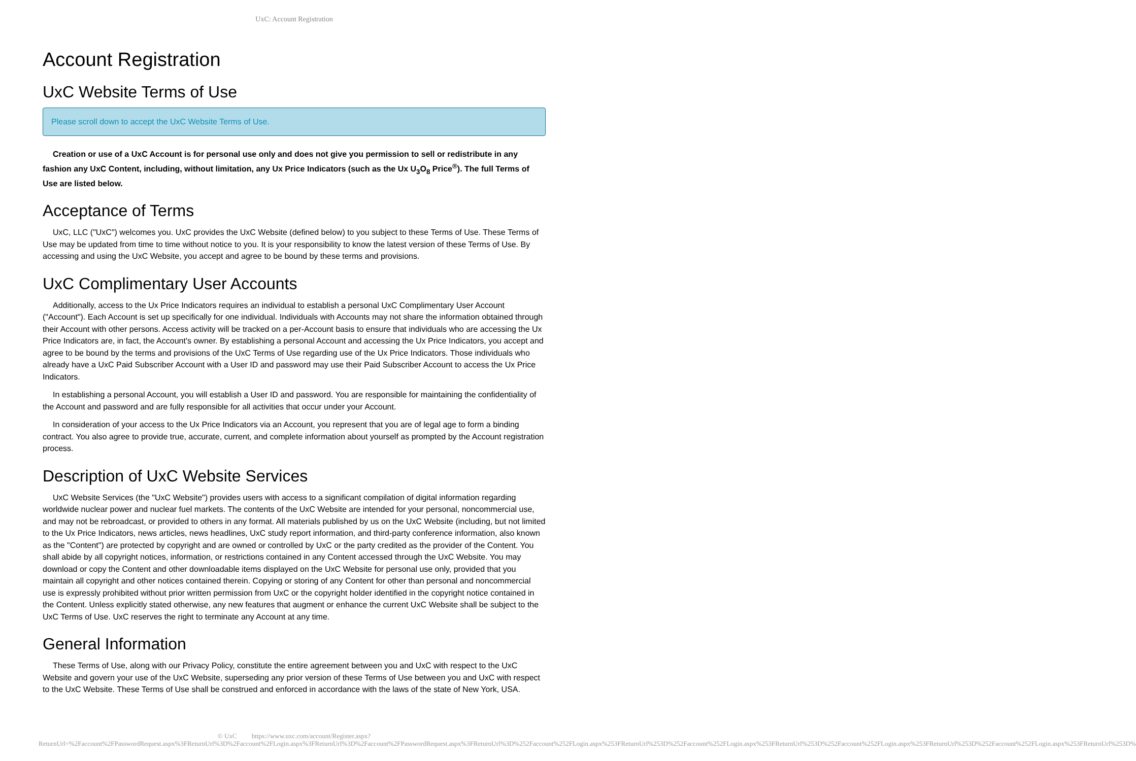UxC: Account Registration
Account Registration
UxC Website Terms of Use
Please scroll down to accept the UxC Website Terms of Use.
Creation or use of a UxC Account is for personal use only and does not give you permission to sell or redistribute in any fashion any UxC Content, including, without limitation, any Ux Price Indicators (such as the Ux U<sub>3</sub>O<sub>8</sub> Price<sup>®</sup>). The full Terms of Use are listed below.
Acceptance of Terms
UxC, LLC ("UxC") welcomes you. UxC provides the UxC Website (defined below) to you subject to these Terms of Use. These Terms of Use may be updated from time to time without notice to you. It is your responsibility to know the latest version of these Terms of Use. By accessing and using the UxC Website, you accept and agree to be bound by these terms and provisions.
UxC Complimentary User Accounts
Additionally, access to the Ux Price Indicators requires an individual to establish a personal UxC Complimentary User Account ("Account"). Each Account is set up specifically for one individual. Individuals with Accounts may not share the information obtained through their Account with other persons. Access activity will be tracked on a per-Account basis to ensure that individuals who are accessing the Ux Price Indicators are, in fact, the Account's owner. By establishing a personal Account and accessing the Ux Price Indicators, you accept and agree to be bound by the terms and provisions of the UxC Terms of Use regarding use of the Ux Price Indicators. Those individuals who already have a UxC Paid Subscriber Account with a User ID and password may use their Paid Subscriber Account to access the Ux Price Indicators.
In establishing a personal Account, you will establish a User ID and password. You are responsible for maintaining the confidentiality of the Account and password and are fully responsible for all activities that occur under your Account.
In consideration of your access to the Ux Price Indicators via an Account, you represent that you are of legal age to form a binding contract. You also agree to provide true, accurate, current, and complete information about yourself as prompted by the Account registration process.
Description of UxC Website Services
UxC Website Services (the "UxC Website") provides users with access to a significant compilation of digital information regarding worldwide nuclear power and nuclear fuel markets. The contents of the UxC Website are intended for your personal, noncommercial use, and may not be rebroadcast, or provided to others in any format. All materials published by us on the UxC Website (including, but not limited to the Ux Price Indicators, news articles, news headlines, UxC study report information, and third-party conference information, also known as the "Content") are protected by copyright and are owned or controlled by UxC or the party credited as the provider of the Content. You shall abide by all copyright notices, information, or restrictions contained in any Content accessed through the UxC Website. You may download or copy the Content and other downloadable items displayed on the UxC Website for personal use only, provided that you maintain all copyright and other notices contained therein. Copying or storing of any Content for other than personal and noncommercial use is expressly prohibited without prior written permission from UxC or the copyright holder identified in the copyright notice contained in the Content. Unless explicitly stated otherwise, any new features that augment or enhance the current UxC Website shall be subject to the UxC Terms of Use. UxC reserves the right to terminate any Account at any time.
General Information
These Terms of Use, along with our Privacy Policy, constitute the entire agreement between you and UxC with respect to the UxC Website and govern your use of the UxC Website, superseding any prior version of these Terms of Use between you and UxC with respect to the UxC Website. These Terms of Use shall be construed and enforced in accordance with the laws of the state of New York, USA.
© UxC https://www.uxc.com/account/Register.aspx?ReturnUrl=%2Faccount%2FPasswordRequest.aspx%3FReturnUrl%3D%2Faccount%2FLogin.aspx%3FReturnUrl%3D%2Faccount%2FPasswordRequest.aspx%3FReturnUrl%3D%252Faccount%252FLogin.aspx%253FReturnUrl%253D%252Faccount%252FLogin.aspx%253FReturnUrl%253D%252Faccount%252FLogin.aspx%253FReturnUrl%253D%252Faccount%252FLogin.aspx%253FReturnUrl%253D%